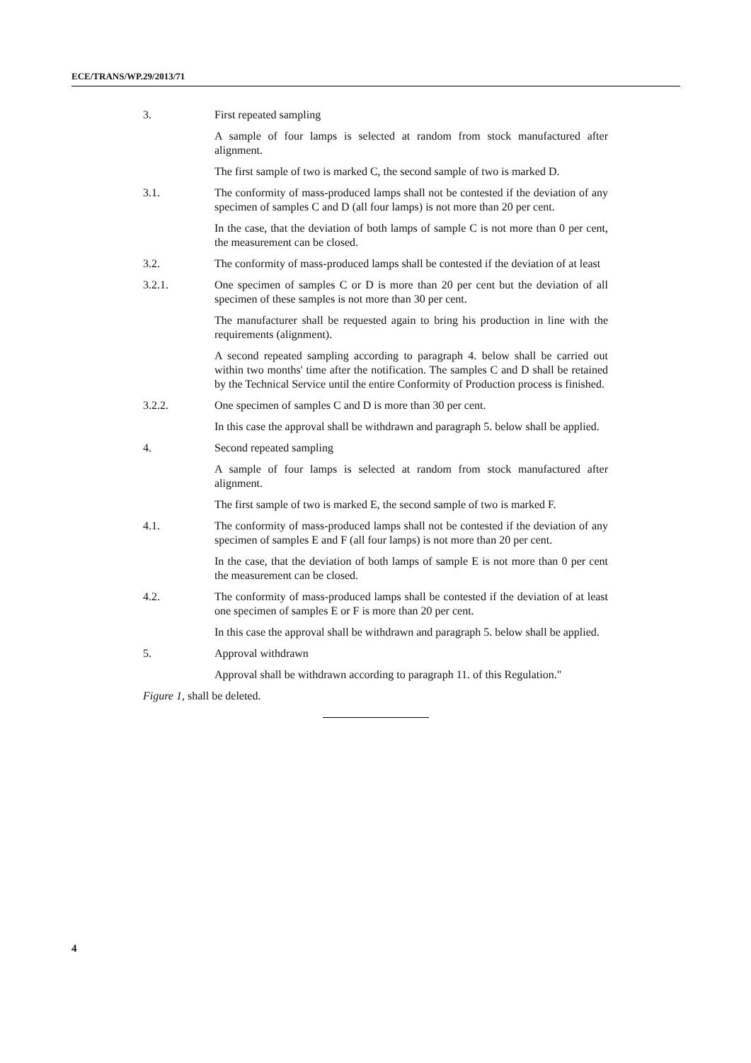ECE/TRANS/WP.29/2013/71
3. First repeated sampling
A sample of four lamps is selected at random from stock manufactured after alignment.
The first sample of two is marked C, the second sample of two is marked D.
3.1. The conformity of mass-produced lamps shall not be contested if the deviation of any specimen of samples C and D (all four lamps) is not more than 20 per cent.
In the case, that the deviation of both lamps of sample C is not more than 0 per cent, the measurement can be closed.
3.2. The conformity of mass-produced lamps shall be contested if the deviation of at least
3.2.1. One specimen of samples C or D is more than 20 per cent but the deviation of all specimen of these samples is not more than 30 per cent.
The manufacturer shall be requested again to bring his production in line with the requirements (alignment).
A second repeated sampling according to paragraph 4. below shall be carried out within two months' time after the notification. The samples C and D shall be retained by the Technical Service until the entire Conformity of Production process is finished.
3.2.2. One specimen of samples C and D is more than 30 per cent.
In this case the approval shall be withdrawn and paragraph 5. below shall be applied.
4. Second repeated sampling
A sample of four lamps is selected at random from stock manufactured after alignment.
The first sample of two is marked E, the second sample of two is marked F.
4.1. The conformity of mass-produced lamps shall not be contested if the deviation of any specimen of samples E and F (all four lamps) is not more than 20 per cent.
In the case, that the deviation of both lamps of sample E is not more than 0 per cent the measurement can be closed.
4.2. The conformity of mass-produced lamps shall be contested if the deviation of at least one specimen of samples E or F is more than 20 per cent.
In this case the approval shall be withdrawn and paragraph 5. below shall be applied.
5. Approval withdrawn
Approval shall be withdrawn according to paragraph 11. of this Regulation."
Figure 1, shall be deleted.
4